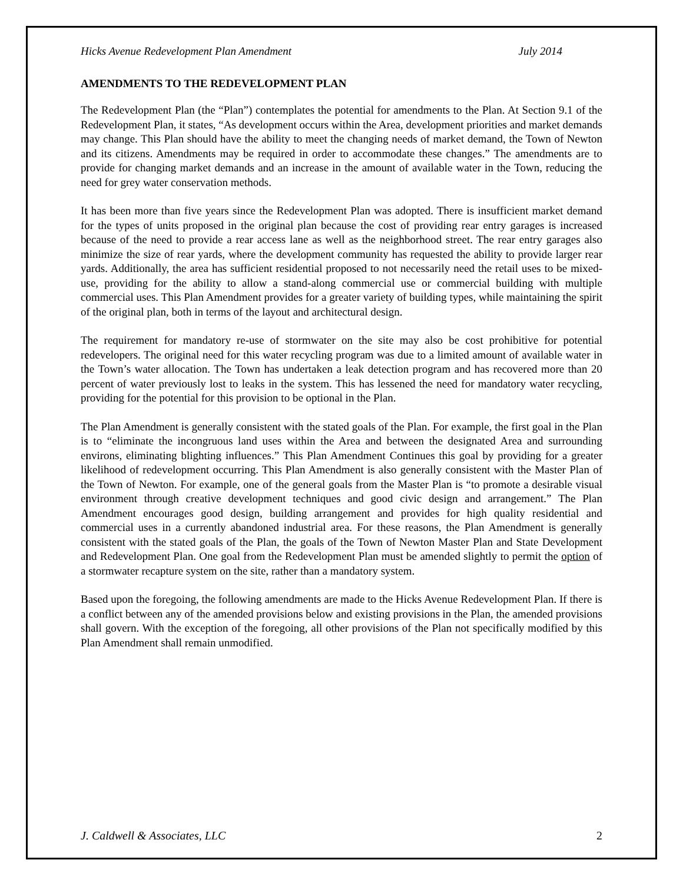Hicks Avenue Redevelopment Plan Amendment July 2014
AMENDMENTS TO THE REDEVELOPMENT PLAN
The Redevelopment Plan (the “Plan”) contemplates the potential for amendments to the Plan. At Section 9.1 of the Redevelopment Plan, it states, “As development occurs within the Area, development priorities and market demands may change. This Plan should have the ability to meet the changing needs of market demand, the Town of Newton and its citizens. Amendments may be required in order to accommodate these changes.” The amendments are to provide for changing market demands and an increase in the amount of available water in the Town, reducing the need for grey water conservation methods.
It has been more than five years since the Redevelopment Plan was adopted. There is insufficient market demand for the types of units proposed in the original plan because the cost of providing rear entry garages is increased because of the need to provide a rear access lane as well as the neighborhood street. The rear entry garages also minimize the size of rear yards, where the development community has requested the ability to provide larger rear yards. Additionally, the area has sufficient residential proposed to not necessarily need the retail uses to be mixed-use, providing for the ability to allow a stand-along commercial use or commercial building with multiple commercial uses. This Plan Amendment provides for a greater variety of building types, while maintaining the spirit of the original plan, both in terms of the layout and architectural design.
The requirement for mandatory re-use of stormwater on the site may also be cost prohibitive for potential redevelopers. The original need for this water recycling program was due to a limited amount of available water in the Town’s water allocation. The Town has undertaken a leak detection program and has recovered more than 20 percent of water previously lost to leaks in the system. This has lessened the need for mandatory water recycling, providing for the potential for this provision to be optional in the Plan.
The Plan Amendment is generally consistent with the stated goals of the Plan. For example, the first goal in the Plan is to “eliminate the incongruous land uses within the Area and between the designated Area and surrounding environs, eliminating blighting influences.” This Plan Amendment Continues this goal by providing for a greater likelihood of redevelopment occurring. This Plan Amendment is also generally consistent with the Master Plan of the Town of Newton. For example, one of the general goals from the Master Plan is “to promote a desirable visual environment through creative development techniques and good civic design and arrangement.” The Plan Amendment encourages good design, building arrangement and provides for high quality residential and commercial uses in a currently abandoned industrial area. For these reasons, the Plan Amendment is generally consistent with the stated goals of the Plan, the goals of the Town of Newton Master Plan and State Development and Redevelopment Plan. One goal from the Redevelopment Plan must be amended slightly to permit the option of a stormwater recapture system on the site, rather than a mandatory system.
Based upon the foregoing, the following amendments are made to the Hicks Avenue Redevelopment Plan. If there is a conflict between any of the amended provisions below and existing provisions in the Plan, the amended provisions shall govern. With the exception of the foregoing, all other provisions of the Plan not specifically modified by this Plan Amendment shall remain unmodified.
J. Caldwell & Associates, LLC 2